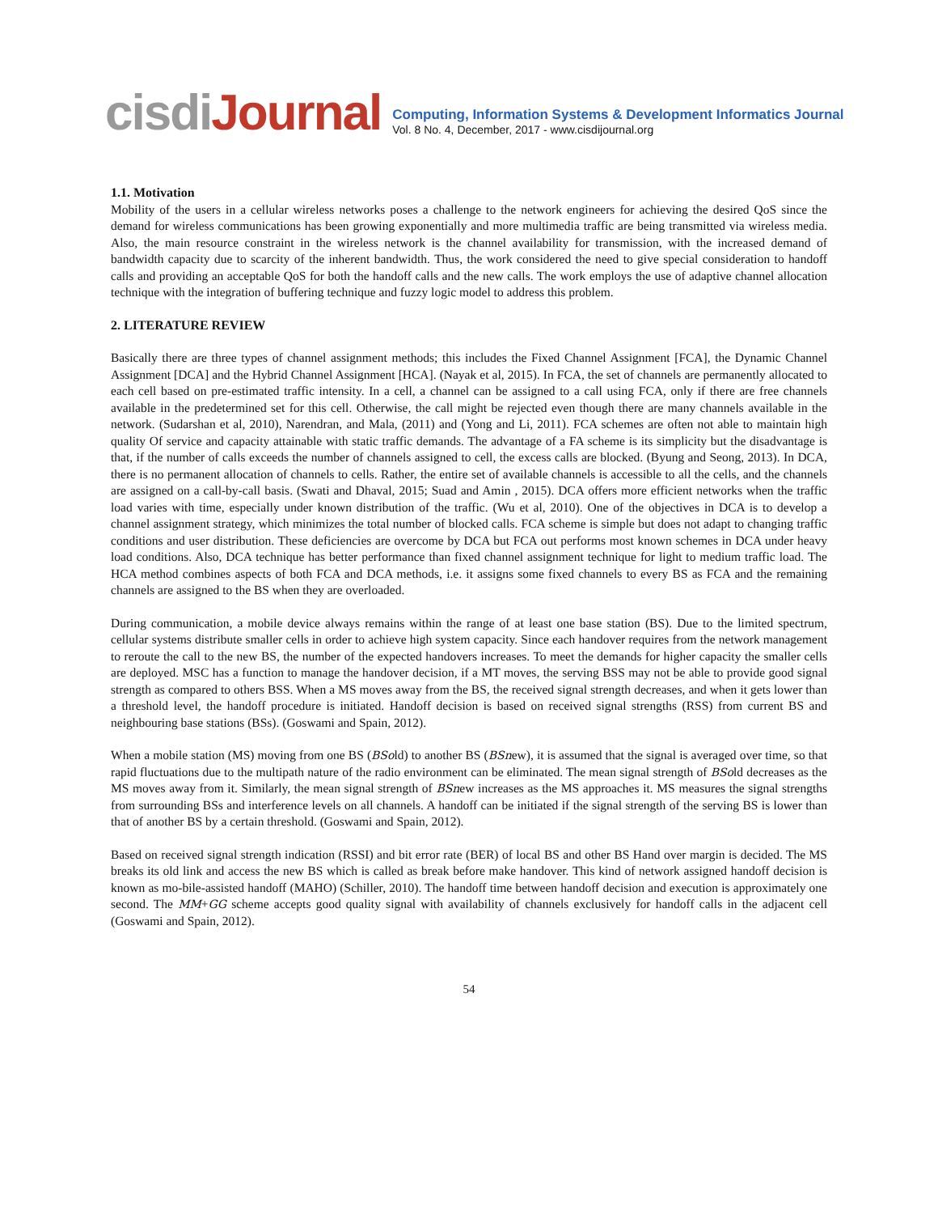cisdiJournal
Computing, Information Systems & Development Informatics Journal
Vol. 8 No. 4, December, 2017 - www.cisdijournal.org
1.1. Motivation
Mobility of the users in a cellular wireless networks poses a challenge to the network engineers for achieving the desired QoS since the demand for wireless communications has been growing exponentially and more multimedia traffic are being transmitted via wireless media. Also, the main resource constraint in the wireless network is the channel availability for transmission, with the increased demand of bandwidth capacity due to scarcity of the inherent bandwidth. Thus, the work considered the need to give special consideration to handoff calls and providing an acceptable QoS for both the handoff calls and the new calls. The work employs the use of adaptive channel allocation technique with the integration of buffering technique and fuzzy logic model to address this problem.
2. LITERATURE REVIEW
Basically there are three types of channel assignment methods; this includes the Fixed Channel Assignment [FCA], the Dynamic Channel Assignment [DCA] and the Hybrid Channel Assignment [HCA]. (Nayak et al, 2015). In FCA, the set of channels are permanently allocated to each cell based on pre-estimated traffic intensity. In a cell, a channel can be assigned to a call using FCA, only if there are free channels available in the predetermined set for this cell. Otherwise, the call might be rejected even though there are many channels available in the network. (Sudarshan et al, 2010), Narendran, and Mala, (2011) and (Yong and Li, 2011). FCA schemes are often not able to maintain high quality Of service and capacity attainable with static traffic demands. The advantage of a FA scheme is its simplicity but the disadvantage is that, if the number of calls exceeds the number of channels assigned to cell, the excess calls are blocked. (Byung and Seong, 2013). In DCA, there is no permanent allocation of channels to cells. Rather, the entire set of available channels is accessible to all the cells, and the channels are assigned on a call-by-call basis. (Swati and Dhaval, 2015; Suad and Amin , 2015). DCA offers more efficient networks when the traffic load varies with time, especially under known distribution of the traffic. (Wu et al, 2010). One of the objectives in DCA is to develop a channel assignment strategy, which minimizes the total number of blocked calls. FCA scheme is simple but does not adapt to changing traffic conditions and user distribution. These deficiencies are overcome by DCA but FCA out performs most known schemes in DCA under heavy load conditions. Also, DCA technique has better performance than fixed channel assignment technique for light to medium traffic load. The HCA method combines aspects of both FCA and DCA methods, i.e. it assigns some fixed channels to every BS as FCA and the remaining channels are assigned to the BS when they are overloaded.
During communication, a mobile device always remains within the range of at least one base station (BS). Due to the limited spectrum, cellular systems distribute smaller cells in order to achieve high system capacity. Since each handover requires from the network management to reroute the call to the new BS, the number of the expected handovers increases. To meet the demands for higher capacity the smaller cells are deployed. MSC has a function to manage the handover decision, if a MT moves, the serving BSS may not be able to provide good signal strength as compared to others BSS. When a MS moves away from the BS, the received signal strength decreases, and when it gets lower than a threshold level, the handoff procedure is initiated. Handoff decision is based on received signal strengths (RSS) from current BS and neighbouring base stations (BSs). (Goswami and Spain, 2012).
When a mobile station (MS) moving from one BS (BSold) to another BS (BSnew), it is assumed that the signal is averaged over time, so that rapid fluctuations due to the multipath nature of the radio environment can be eliminated. The mean signal strength of BSold decreases as the MS moves away from it. Similarly, the mean signal strength of BSnew increases as the MS approaches it. MS measures the signal strengths from surrounding BSs and interference levels on all channels. A handoff can be initiated if the signal strength of the serving BS is lower than that of another BS by a certain threshold. (Goswami and Spain, 2012).
Based on received signal strength indication (RSSI) and bit error rate (BER) of local BS and other BS Hand over margin is decided. The MS breaks its old link and access the new BS which is called as break before make handover. This kind of network assigned handoff decision is known as mo-bile-assisted handoff (MAHO) (Schiller, 2010). The handoff time between handoff decision and execution is approximately one second. The MM+GG scheme accepts good quality signal with availability of channels exclusively for handoff calls in the adjacent cell (Goswami and Spain, 2012).
54